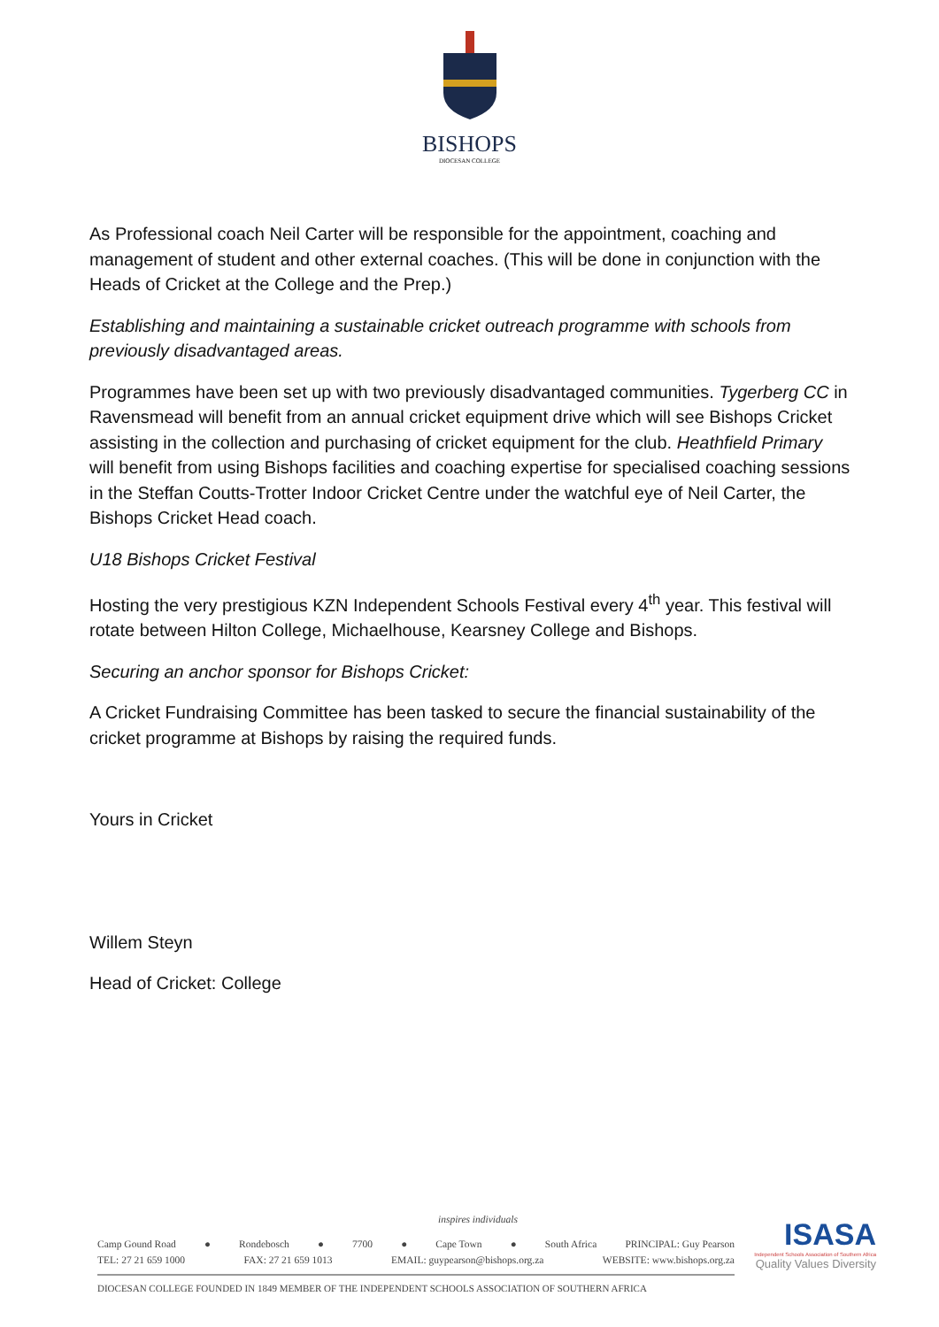BISHOPS
DIOCESAN COLLEGE
As Professional coach Neil Carter will be responsible for the appointment, coaching and management of student and other external coaches. (This will be done in conjunction with the Heads of Cricket at the College and the Prep.)
Establishing and maintaining a sustainable cricket outreach programme with schools from previously disadvantaged areas.
Programmes have been set up with two previously disadvantaged communities. Tygerberg CC in Ravensmead will benefit from an annual cricket equipment drive which will see Bishops Cricket assisting in the collection and purchasing of cricket equipment for the club. Heathfield Primary will benefit from using Bishops facilities and coaching expertise for specialised coaching sessions in the Steffan Coutts-Trotter Indoor Cricket Centre under the watchful eye of Neil Carter, the Bishops Cricket Head coach.
U18 Bishops Cricket Festival
Hosting the very prestigious KZN Independent Schools Festival every 4<sup>th</sup> year. This festival will rotate between Hilton College, Michaelhouse, Kearsney College and Bishops.
Securing an anchor sponsor for Bishops Cricket:
A Cricket Fundraising Committee has been tasked to secure the financial sustainability of the cricket programme at Bishops by raising the required funds.
Yours in Cricket
Willem Steyn
Head of Cricket: College
inspires individuals
Camp Gound Road ● Rondebosch ● 7700 ● Cape Town ● South Africa PRINCIPAL: Guy Pearson
TEL: 27 21 659 1000 FAX: 27 21 659 1013 EMAIL: guypearson@bishops.org.za WEBSITE: www.bishops.org.za
DIOCESAN COLLEGE FOUNDED IN 1849 MEMBER OF THE INDEPENDENT SCHOOLS ASSOCIATION OF SOUTHERN AFRICA
ISASA
Independent Schools Association of Southern Africa
Quality Values Diversity